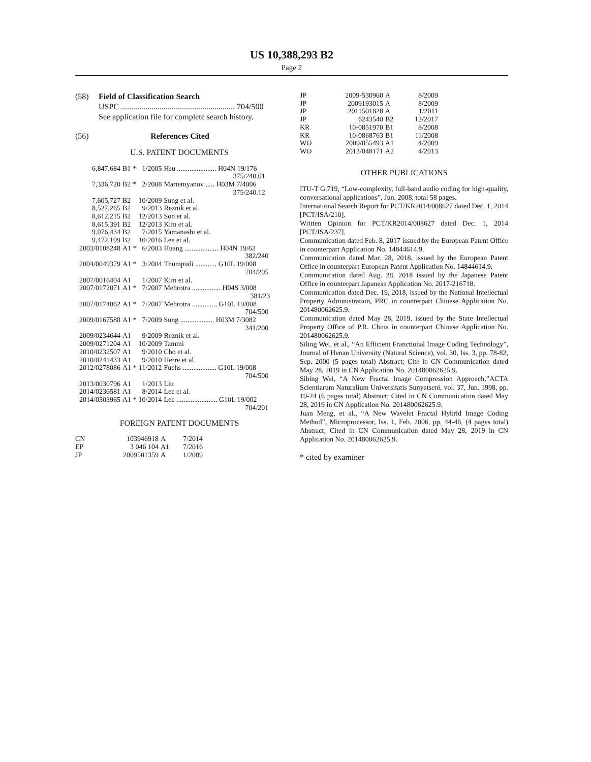US 10,388,293 B2
Page 2
(58) Field of Classification Search
USPC ........................................................ 704/500
See application file for complete search history.
(56) References Cited
U.S. PATENT DOCUMENTS
| 6,847,684 | B1 * | 1/2005 | Hsu ...................... H04N 19/176 375/240.01 |
| 7,336,720 | B2 * | 2/2008 | Martemyanov ..... H03M 7/4006 375/240.12 |
| 7,605,727 | B2 | 10/2009 | Sung et al. |
| 8,527,265 | B2 | 9/2013 | Reznik et al. |
| 8,612,215 | B2 | 12/2013 | Son et al. |
| 8,615,391 | B2 | 12/2013 | Kim et al. |
| 9,076,434 | B2 | 7/2015 | Yamanashi et al. |
| 9,472,199 | B2 | 10/2016 | Lee et al. |
| 2003/0108248 | A1 * | 6/2003 | Huang ................... H04N 19/63 382/240 |
| 2004/0049379 | A1 * | 3/2004 | Thumpudi ............ G10L 19/008 704/205 |
| 2007/0016404 | A1 | 1/2007 | Kim et al. |
| 2007/0172071 | A1 * | 7/2007 | Mehrotra ................ H04S 3/008 381/23 |
| 2007/0174062 | A1 * | 7/2007 | Mehrotra .............. G10L 19/008 704/500 |
| 2009/0167588 | A1 * | 7/2009 | Sung ................... H03M 7/3082 341/200 |
| 2009/0234644 | A1 | 9/2009 | Reznik et al. |
| 2009/0271204 | A1 | 10/2009 | Tammi |
| 2010/0232507 | A1 | 9/2010 | Cho et al. |
| 2010/0241433 | A1 | 9/2010 | Herre et al. |
| 2012/0278086 | A1 * | 11/2012 | Fuchs ................... G10L 19/008 704/500 |
| 2013/0030796 | A1 | 1/2013 | Liu |
| 2014/0236581 | A1 | 8/2014 | Lee et al. |
| 2014/0303965 | A1 * | 10/2014 | Lee ....................... G10L 19/002 704/201 |
FOREIGN PATENT DOCUMENTS
| CN | 103946918 | A | 7/2014 |
| EP | 3 046 104 | A1 | 7/2016 |
| JP | 2009501359 | A | 1/2009 |
| JP | 2009-530960 | A | 8/2009 |
| JP | 2009193015 | A | 8/2009 |
| JP | 2011501828 | A | 1/2011 |
| JP | 6243540 | B2 | 12/2017 |
| KR | 10-0851970 | B1 | 8/2008 |
| KR | 10-0868763 | B1 | 11/2008 |
| WO | 2009/055493 | A1 | 4/2009 |
| WO | 2013/048171 | A2 | 4/2013 |
OTHER PUBLICATIONS
ITU-T G.719, “Low-complexity, full-band audio coding for high-quality, conversational applications”, Jun. 2008, total 58 pages.
International Search Report for PCT/KR2014/008627 dated Dec. 1, 2014 [PCT/ISA/210].
Written Opinion for PCT/KR2014/008627 dated Dec. 1, 2014 [PCT/ISA/237].
Communication dated Feb. 8, 2017 issued by the European Patent Office in counterpart Application No. 14844614.9.
Communication dated Mar. 28, 2018, issued by the European Patent Office in counterpart European Patent Application No. 14844614.9.
Communication dated Aug. 28, 2018 issued by the Japanese Patent Office in counterpart Japanese Application No. 2017-216718.
Communication dated Dec. 19, 2018, issued by the National Intellectual Property Administration, PRC in counterpart Chinese Application No. 201480062625.9.
Communication dated May 28, 2019, issued by the State Intellectual Property Office of P.R. China in counterpart Chinese Application No. 201480062625.9.
Siling Wei, et al., “An Efficient Franctional Image Coding Technology”, Journal of Henan University (Natural Science), vol. 30, Iss. 3, pp. 78-82, Sep. 2000 (5 pages total) Abstract; Cite in CN Communication dated May 28, 2019 in CN Application No. 201480062625.9.
Sibing Wei, “A New Fractal Image Compression Approach,”ACTA Scientiarum Naturalium Universitatis Sunyatseni, vol. 37, Jun. 1998, pp. 19-24 (6 pages total) Abstract; Cited in CN Communication dated May 28, 2019 in CN Application No. 201480062625.9.
Juan Meng, et al., “A New Wavelet Fractal Hybrid Image Coding Method”, Microprocessor, Iss. 1, Feb. 2006, pp. 44-46, (4 pages total) Abstract; Cited in CN Communication dated May 28, 2019 in CN Application No. 201480062625.9.
* cited by examiner